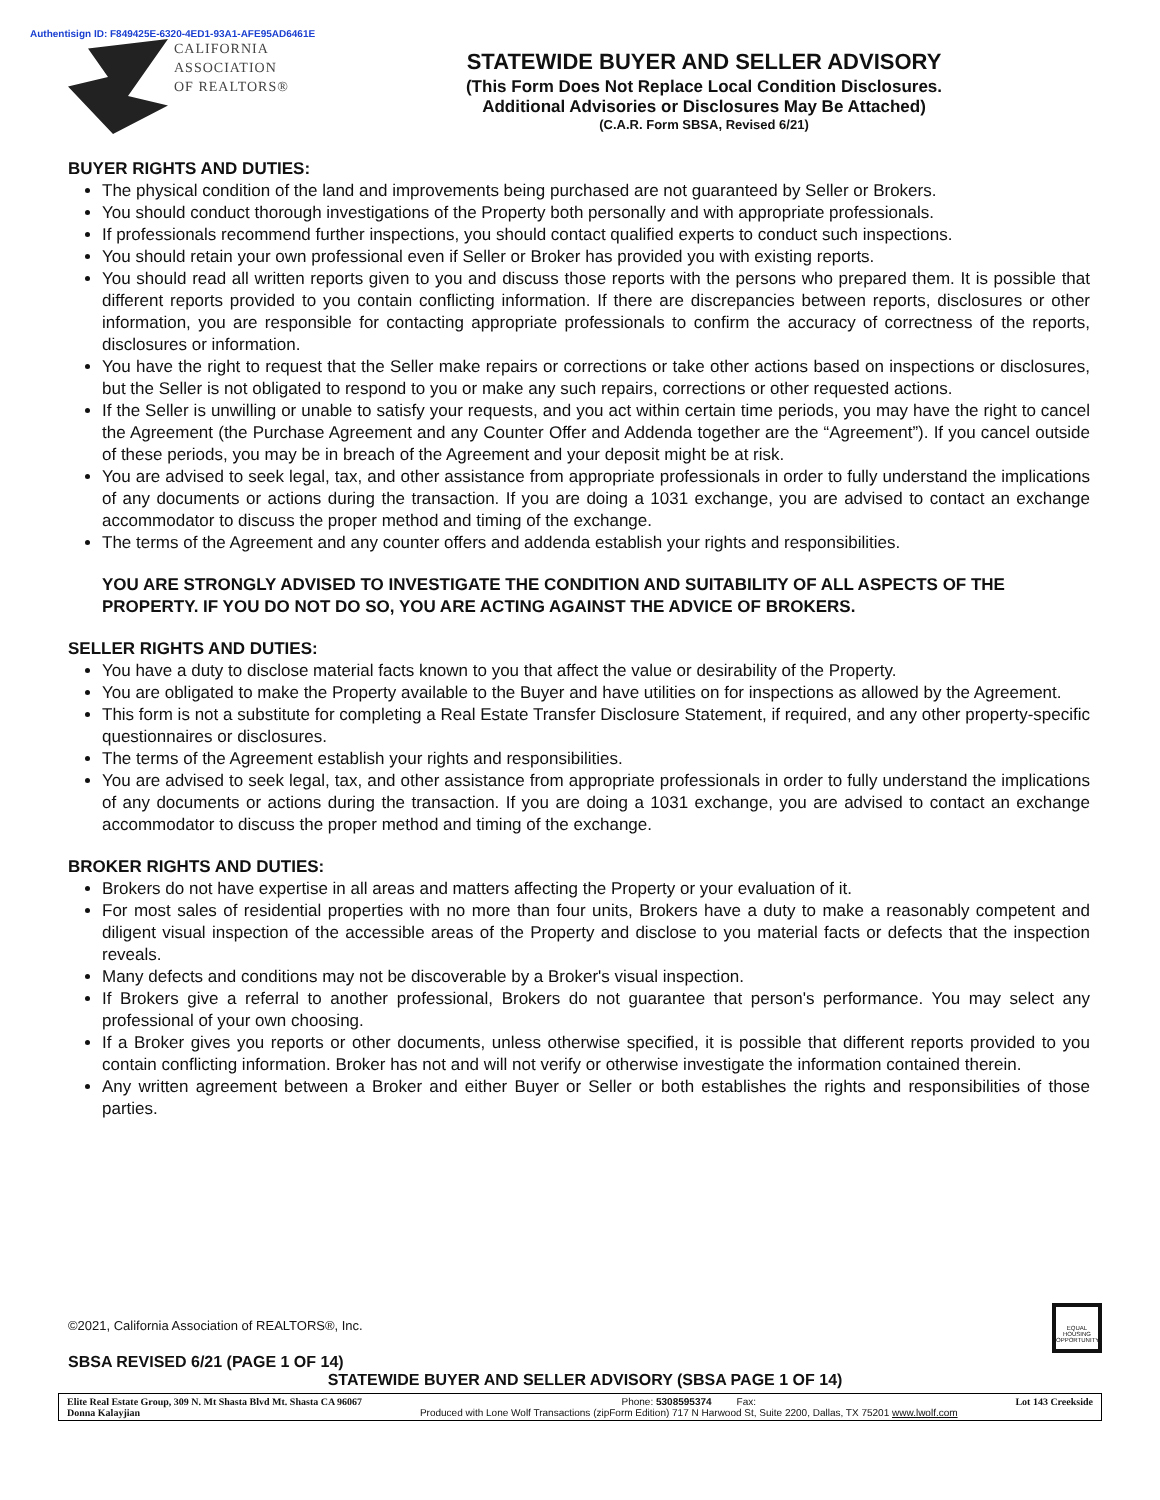Authentisign ID: F849425E-6320-4ED1-93A1-AFE95AD6461E
CALIFORNIA
ASSOCIATION
OF REALTORS®
STATEWIDE BUYER AND SELLER ADVISORY
(This Form Does Not Replace Local Condition Disclosures.
Additional Advisories or Disclosures May Be Attached)
(C.A.R. Form SBSA, Revised 6/21)
BUYER RIGHTS AND DUTIES:
The physical condition of the land and improvements being purchased are not guaranteed by Seller or Brokers.
You should conduct thorough investigations of the Property both personally and with appropriate professionals.
If professionals recommend further inspections, you should contact qualified experts to conduct such inspections.
You should retain your own professional even if Seller or Broker has provided you with existing reports.
You should read all written reports given to you and discuss those reports with the persons who prepared them. It is possible that different reports provided to you contain conflicting information. If there are discrepancies between reports, disclosures or other information, you are responsible for contacting appropriate professionals to confirm the accuracy of correctness of the reports, disclosures or information.
You have the right to request that the Seller make repairs or corrections or take other actions based on inspections or disclosures, but the Seller is not obligated to respond to you or make any such repairs, corrections or other requested actions.
If the Seller is unwilling or unable to satisfy your requests, and you act within certain time periods, you may have the right to cancel the Agreement (the Purchase Agreement and any Counter Offer and Addenda together are the “Agreement”). If you cancel outside of these periods, you may be in breach of the Agreement and your deposit might be at risk.
You are advised to seek legal, tax, and other assistance from appropriate professionals in order to fully understand the implications of any documents or actions during the transaction. If you are doing a 1031 exchange, you are advised to contact an exchange accommodator to discuss the proper method and timing of the exchange.
The terms of the Agreement and any counter offers and addenda establish your rights and responsibilities.
YOU ARE STRONGLY ADVISED TO INVESTIGATE THE CONDITION AND SUITABILITY OF ALL ASPECTS OF THE PROPERTY. IF YOU DO NOT DO SO, YOU ARE ACTING AGAINST THE ADVICE OF BROKERS.
SELLER RIGHTS AND DUTIES:
You have a duty to disclose material facts known to you that affect the value or desirability of the Property.
You are obligated to make the Property available to the Buyer and have utilities on for inspections as allowed by the Agreement.
This form is not a substitute for completing a Real Estate Transfer Disclosure Statement, if required, and any other property-specific questionnaires or disclosures.
The terms of the Agreement establish your rights and responsibilities.
You are advised to seek legal, tax, and other assistance from appropriate professionals in order to fully understand the implications of any documents or actions during the transaction. If you are doing a 1031 exchange, you are advised to contact an exchange accommodator to discuss the proper method and timing of the exchange.
BROKER RIGHTS AND DUTIES:
Brokers do not have expertise in all areas and matters affecting the Property or your evaluation of it.
For most sales of residential properties with no more than four units, Brokers have a duty to make a reasonably competent and diligent visual inspection of the accessible areas of the Property and disclose to you material facts or defects that the inspection reveals.
Many defects and conditions may not be discoverable by a Broker's visual inspection.
If Brokers give a referral to another professional, Brokers do not guarantee that person's performance. You may select any professional of your own choosing.
If a Broker gives you reports or other documents, unless otherwise specified, it is possible that different reports provided to you contain conflicting information. Broker has not and will not verify or otherwise investigate the information contained therein.
Any written agreement between a Broker and either Buyer or Seller or both establishes the rights and responsibilities of those parties.
©2021, California Association of REALTORS®, Inc.
EQUAL HOUSING OPPORTUNITY
SBSA REVISED 6/21 (PAGE 1 OF 14)
STATEWIDE BUYER AND SELLER ADVISORY (SBSA PAGE 1 OF 14)
Elite Real Estate Group, 309 N. Mt Shasta Blvd Mt. Shasta CA 96067
Donna Kalayjian
Phone: 5308595374 Fax:
Produced with Lone Wolf Transactions (zipForm Edition) 717 N Harwood St, Suite 2200, Dallas, TX 75201 www.lwolf.com
Lot 143 Creekside